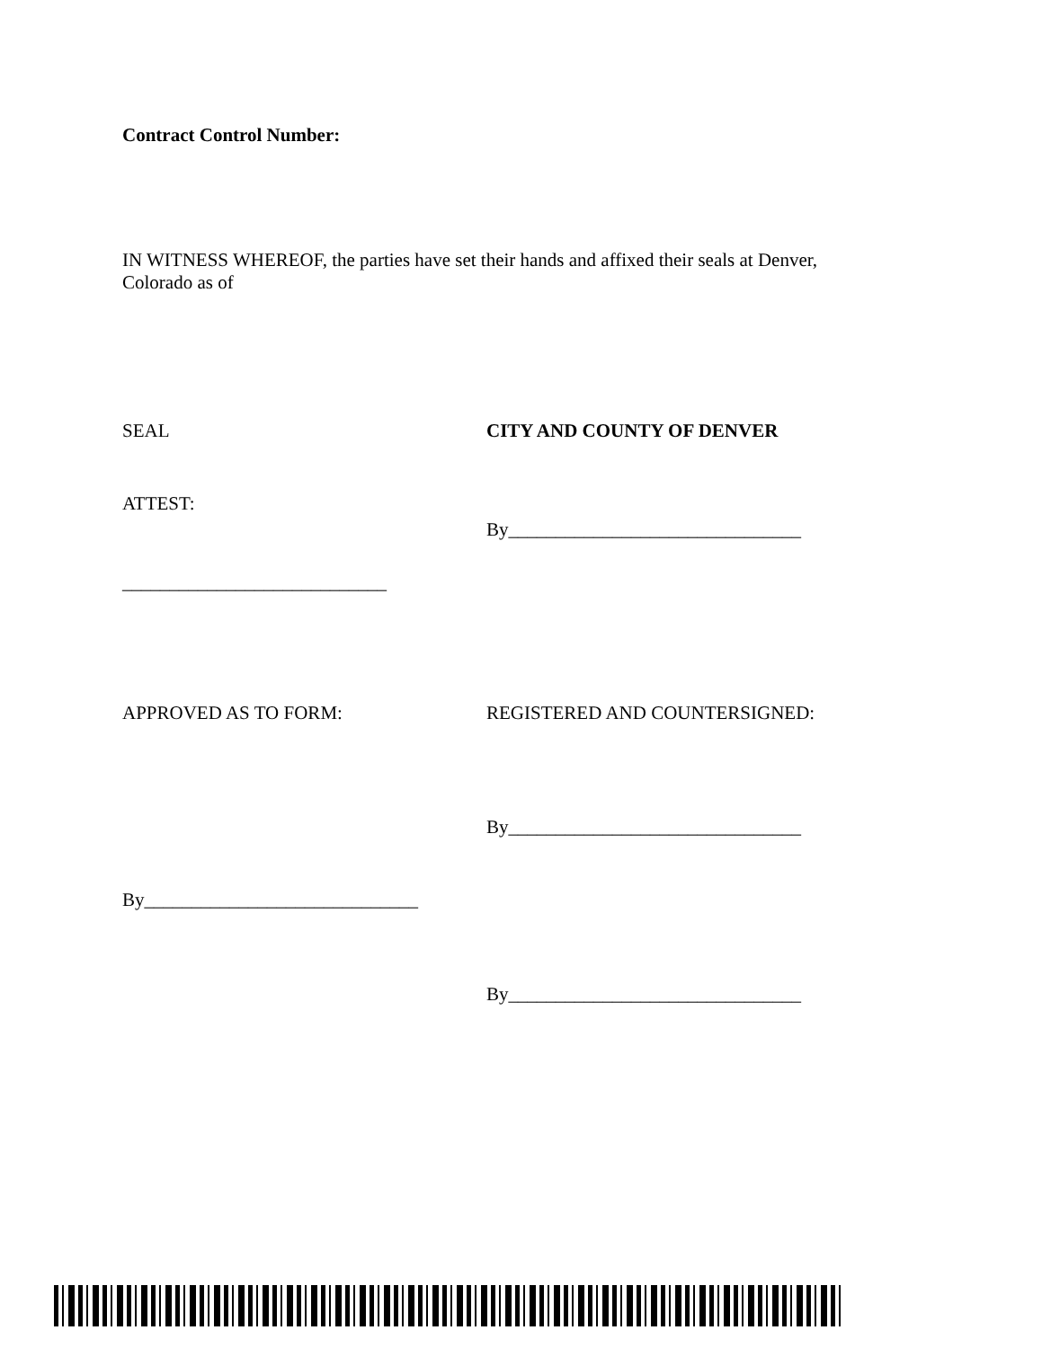Contract Control Number:
IN WITNESS WHEREOF, the parties have set their hands and affixed their seals at Denver, Colorado as of
SEAL CITY AND COUNTY OF DENVER
ATTEST:
By_______________________________
____________________________
APPROVED AS TO FORM: REGISTERED AND COUNTERSIGNED:
By_______________________________
By_____________________________
By_______________________________